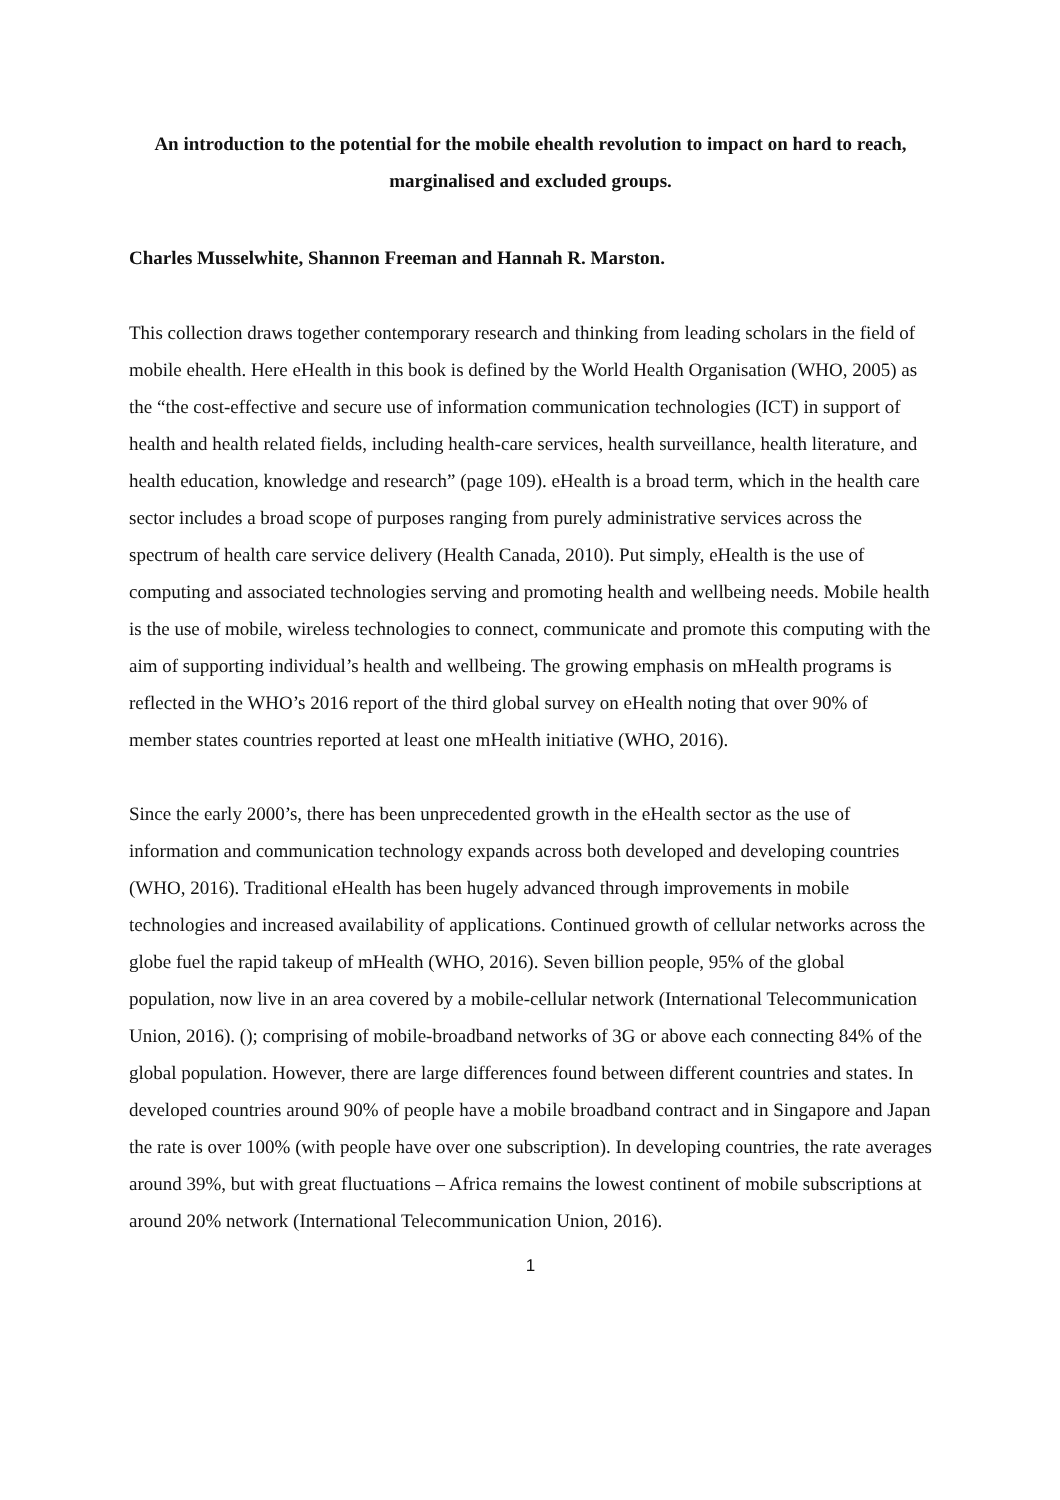An introduction to the potential for the mobile ehealth revolution to impact on hard to reach, marginalised and excluded groups.
Charles Musselwhite, Shannon Freeman and Hannah R. Marston.
This collection draws together contemporary research and thinking from leading scholars in the field of mobile ehealth. Here eHealth in this book is defined by the World Health Organisation (WHO, 2005) as the “the cost-effective and secure use of information communication technologies (ICT) in support of health and health related fields, including health-care services, health surveillance, health literature, and health education, knowledge and research” (page 109). eHealth is a broad term, which in the health care sector includes a broad scope of purposes ranging from purely administrative services across the spectrum of health care service delivery (Health Canada, 2010). Put simply, eHealth is the use of computing and associated technologies serving and promoting health and wellbeing needs. Mobile health is the use of mobile, wireless technologies to connect, communicate and promote this computing with the aim of supporting individual’s health and wellbeing. The growing emphasis on mHealth programs is reflected in the WHO’s 2016 report of the third global survey on eHealth noting that over 90% of member states countries reported at least one mHealth initiative (WHO, 2016).
Since the early 2000’s, there has been unprecedented growth in the eHealth sector as the use of information and communication technology expands across both developed and developing countries (WHO, 2016). Traditional eHealth has been hugely advanced through improvements in mobile technologies and increased availability of applications. Continued growth of cellular networks across the globe fuel the rapid takeup of mHealth (WHO, 2016). Seven billion people, 95% of the global population, now live in an area covered by a mobile-cellular network (International Telecommunication Union, 2016). (); comprising of mobile-broadband networks of 3G or above each connecting 84% of the global population. However, there are large differences found between different countries and states. In developed countries around 90% of people have a mobile broadband contract and in Singapore and Japan the rate is over 100% (with people have over one subscription). In developing countries, the rate averages around 39%, but with great fluctuations – Africa remains the lowest continent of mobile subscriptions at around 20% network (International Telecommunication Union, 2016).
1